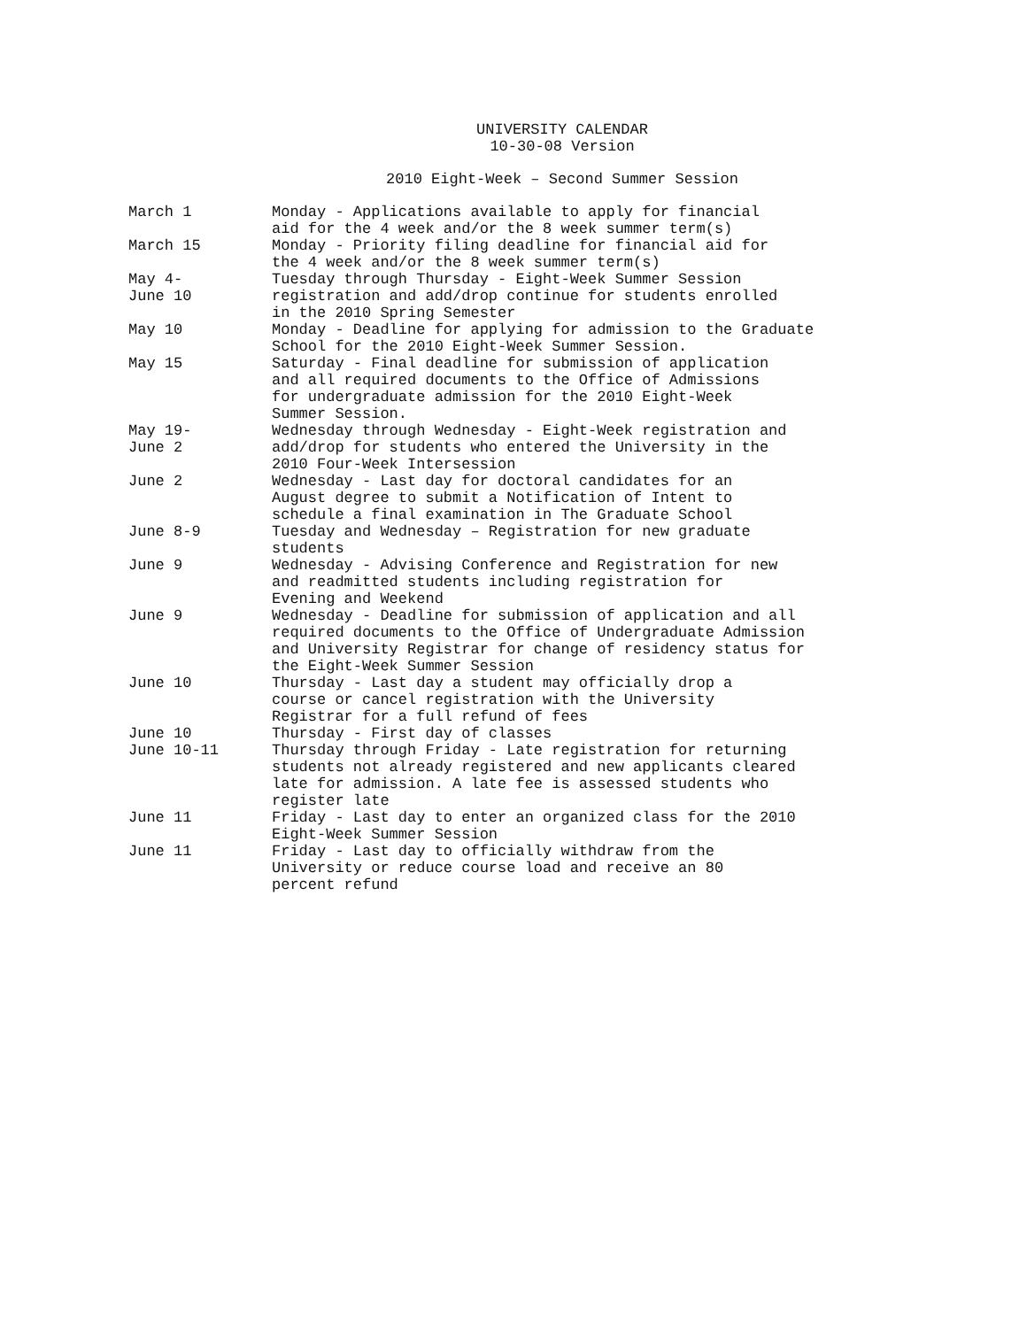UNIVERSITY CALENDAR
10-30-08 Version
2010 Eight-Week – Second Summer Session
| March 1 | Monday - Applications available to apply for financial aid for the 4 week and/or the 8 week summer term(s) |
| March 15 | Monday - Priority filing deadline for financial aid for the 4 week and/or the 8 week summer term(s) |
| May 4- June 10 | Tuesday through Thursday - Eight-Week Summer Session registration and add/drop continue for students enrolled in the 2010 Spring Semester |
| May 10 | Monday - Deadline for applying for admission to the Graduate School for the 2010 Eight-Week Summer Session. |
| May 15 | Saturday - Final deadline for submission of application and all required documents to the Office of Admissions for undergraduate admission for the 2010 Eight-Week Summer Session. |
| May 19- June 2 | Wednesday through Wednesday - Eight-Week registration and add/drop for students who entered the University in the 2010 Four-Week Intersession |
| June 2 | Wednesday - Last day for doctoral candidates for an August degree to submit a Notification of Intent to schedule a final examination in The Graduate School |
| June 8-9 | Tuesday and Wednesday – Registration for new graduate students |
| June 9 | Wednesday - Advising Conference and Registration for new and readmitted students including registration for Evening and Weekend |
| June 9 | Wednesday - Deadline for submission of application and all required documents to the Office of Undergraduate Admission and University Registrar for change of residency status for the Eight-Week Summer Session |
| June 10 | Thursday - Last day a student may officially drop a course or cancel registration with the University Registrar for a full refund of fees |
| June 10 | Thursday - First day of classes |
| June 10-11 | Thursday through Friday - Late registration for returning students not already registered and new applicants cleared late for admission. A late fee is assessed students who register late |
| June 11 | Friday - Last day to enter an organized class for the 2010 Eight-Week Summer Session |
| June 11 | Friday - Last day to officially withdraw from the University or reduce course load and receive an 80 percent refund |